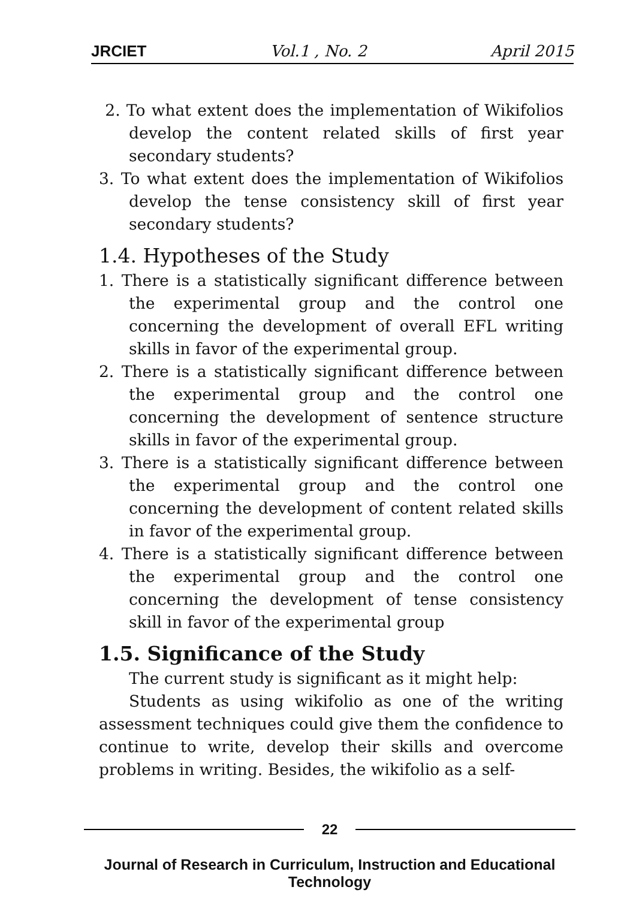JRCIET Vol.1 , No. 2 April 2015
2. To what extent does the implementation of Wikifolios develop the content related skills of first year secondary students?
3. To what extent does the implementation of Wikifolios develop the tense consistency skill of first year secondary students?
1.4. Hypotheses of the Study
1. There is a statistically significant difference between the experimental group and the control one concerning the development of overall EFL writing skills in favor of the experimental group.
2. There is a statistically significant difference between the experimental group and the control one concerning the development of sentence structure skills in favor of the experimental group.
3. There is a statistically significant difference between the experimental group and the control one concerning the development of content related skills in favor of the experimental group.
4. There is a statistically significant difference between the experimental group and the control one concerning the development of tense consistency skill in favor of the experimental group
1.5. Significance of the Study
The current study is significant as it might help:
Students as using wikifolio as one of the writing assessment techniques could give them the confidence to continue to write, develop their skills and overcome problems in writing. Besides, the wikifolio as a self-
22
Journal of Research in Curriculum, Instruction and Educational Technology